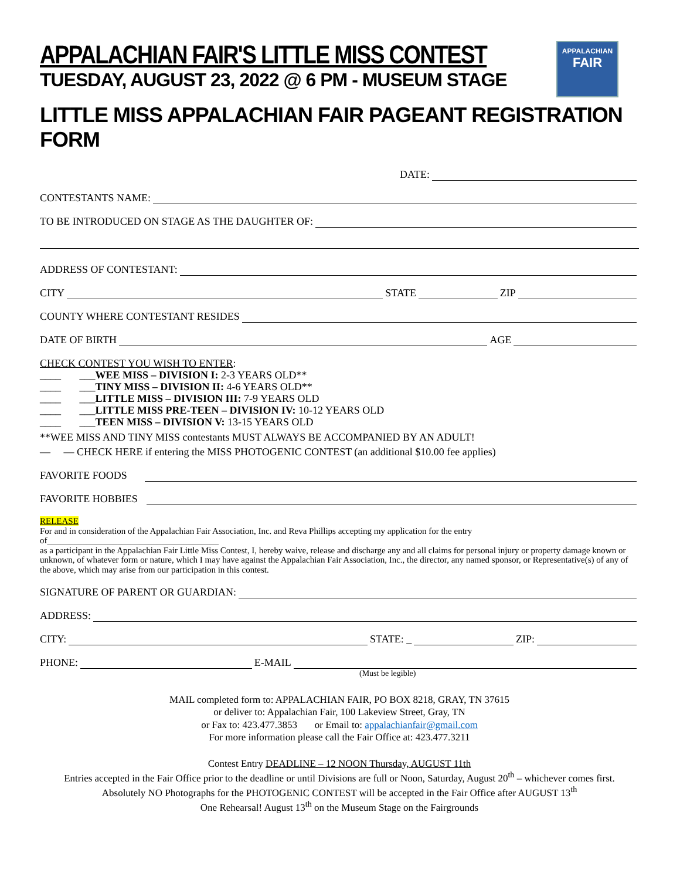APPALACHIAN
FAIR
APPALACHIAN FAIR'S LITTLE MISS CONTEST
TUESDAY, AUGUST 23, 2022 @ 6 PM - MUSEUM STAGE
LITTLE MISS APPALACHIAN FAIR PAGEANT REGISTRATION FORM
DATE:
CONTESTANTS NAME:
TO BE INTRODUCED ON STAGE AS THE DAUGHTER OF:
ADDRESS OF CONTESTANT:
CITY STATE ZIP
COUNTY WHERE CONTESTANT RESIDES
DATE OF BIRTH AGE
CHECK CONTEST YOU WISH TO ENTER:
____ ___WEE MISS – DIVISION I: 2-3 YEARS OLD**
____ ___TINY MISS – DIVISION II: 4-6 YEARS OLD**
____ ___LITTLE MISS – DIVISION III: 7-9 YEARS OLD
____ ___LITTLE MISS PRE-TEEN – DIVISION IV: 10-12 YEARS OLD
____ ___TEEN MISS – DIVISION V: 13-15 YEARS OLD
**WEE MISS AND TINY MISS contestants MUST ALWAYS BE ACCOMPANIED BY AN ADULT!
— — CHECK HERE if entering the MISS PHOTOGENIC CONTEST (an additional $10.00 fee applies)
FAVORITE FOODS
FAVORITE HOBBIES
RELEASE
For and in consideration of the Appalachian Fair Association, Inc. and Reva Phillips accepting my application for the entry of_______________________________________
as a participant in the Appalachian Fair Little Miss Contest, I, hereby waive, release and discharge any and all claims for personal injury or property damage known or unknown, of whatever form or nature, which I may have against the Appalachian Fair Association, Inc., the director, any named sponsor, or Representative(s) of any of the above, which may arise from our participation in this contest.
SIGNATURE OF PARENT OR GUARDIAN:
ADDRESS:
CITY: STATE: _ ZIP:
PHONE: E-MAIL
(Must be legible)
MAIL completed form to: APPALACHIAN FAIR, PO BOX 8218, GRAY, TN 37615
or deliver to: Appalachian Fair, 100 Lakeview Street, Gray, TN
or Fax to: 423.477.3853 or Email to: appalachianfair@gmail.com
For more information please call the Fair Office at: 423.477.3211
Contest Entry DEADLINE – 12 NOON Thursday, AUGUST 11th
Entries accepted in the Fair Office prior to the deadline or until Divisions are full or Noon, Saturday, August 20<sup>th</sup> – whichever comes first.
Absolutely NO Photographs for the PHOTOGENIC CONTEST will be accepted in the Fair Office after AUGUST 13<sup>th</sup>
One Rehearsal! August 13<sup>th</sup> on the Museum Stage on the Fairgrounds